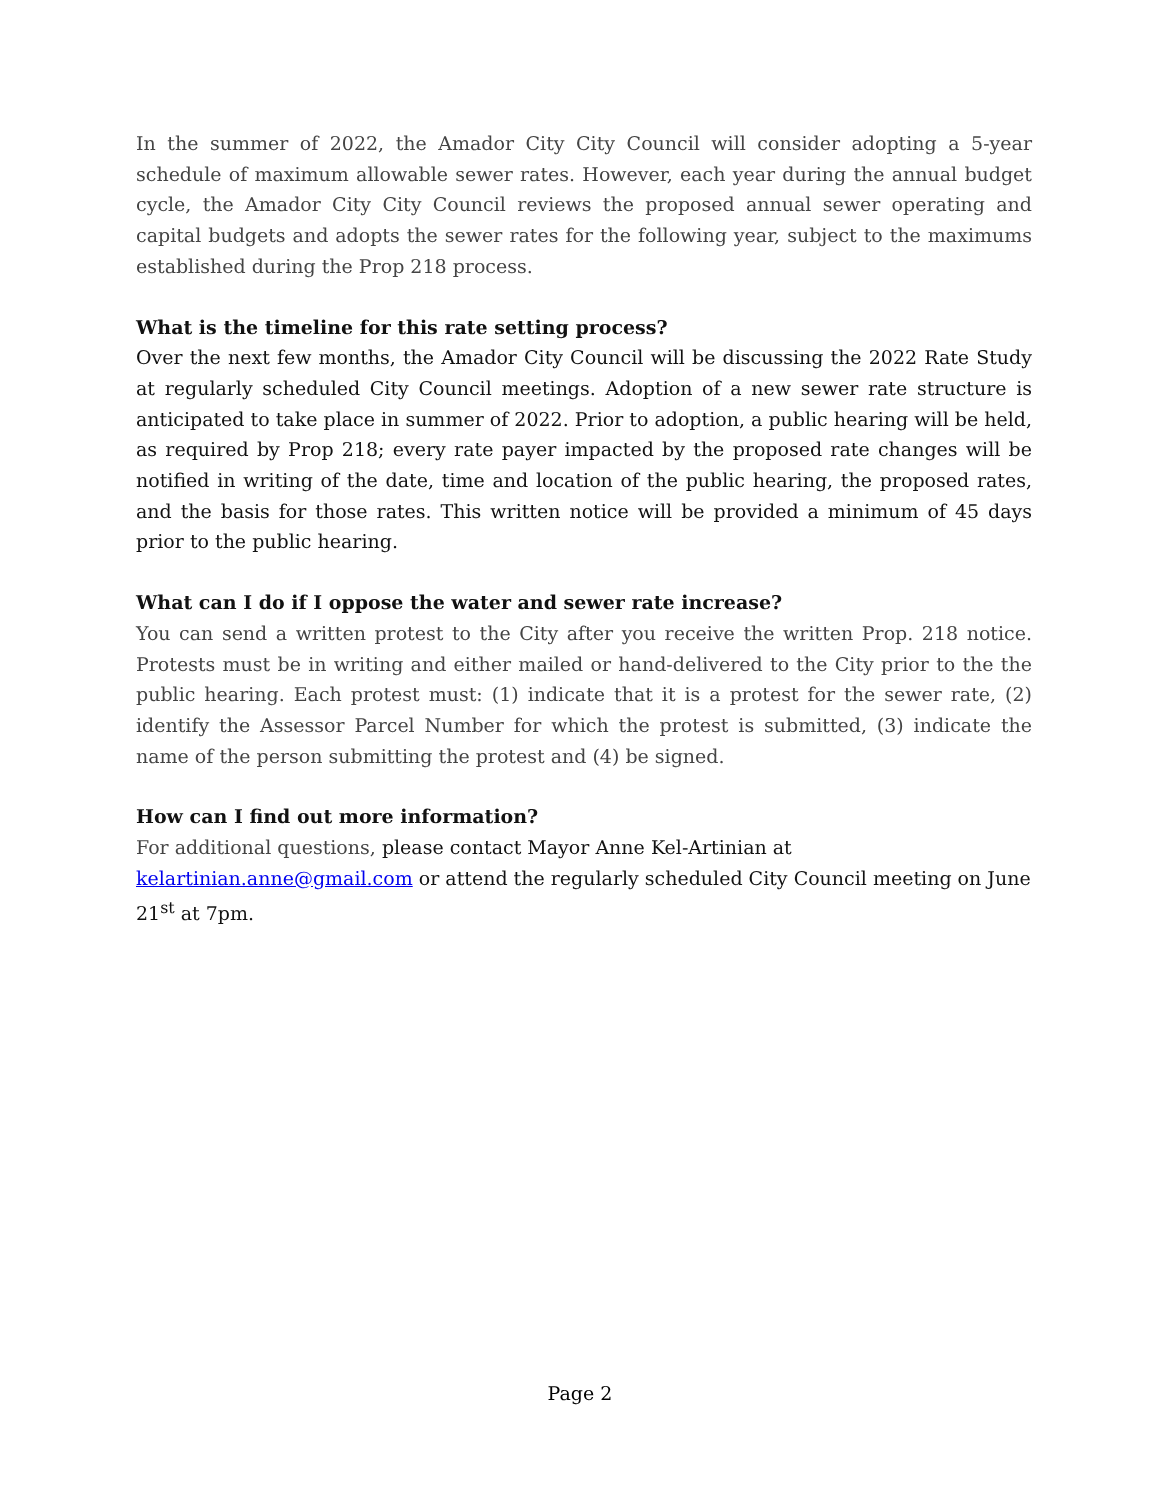In the summer of 2022, the Amador City City Council will consider adopting a 5-year schedule of maximum allowable sewer rates. However, each year during the annual budget cycle, the Amador City City Council reviews the proposed annual sewer operating and capital budgets and adopts the sewer rates for the following year, subject to the maximums established during the Prop 218 process.
What is the timeline for this rate setting process?
Over the next few months, the Amador City Council will be discussing the 2022 Rate Study at regularly scheduled City Council meetings. Adoption of a new sewer rate structure is anticipated to take place in summer of 2022. Prior to adoption, a public hearing will be held, as required by Prop 218; every rate payer impacted by the proposed rate changes will be notified in writing of the date, time and location of the public hearing, the proposed rates, and the basis for those rates. This written notice will be provided a minimum of 45 days prior to the public hearing.
What can I do if I oppose the water and sewer rate increase?
You can send a written protest to the City after you receive the written Prop. 218 notice. Protests must be in writing and either mailed or hand-delivered to the City prior to the the public hearing. Each protest must: (1) indicate that it is a protest for the sewer rate, (2) identify the Assessor Parcel Number for which the protest is submitted, (3) indicate the name of the person submitting the protest and (4) be signed.
How can I find out more information?
For additional questions, please contact Mayor Anne Kel-Artinian at
kelartinian.anne@gmail.com or attend the regularly scheduled City Council meeting on June 21<sup>st</sup> at 7pm.
Page 2